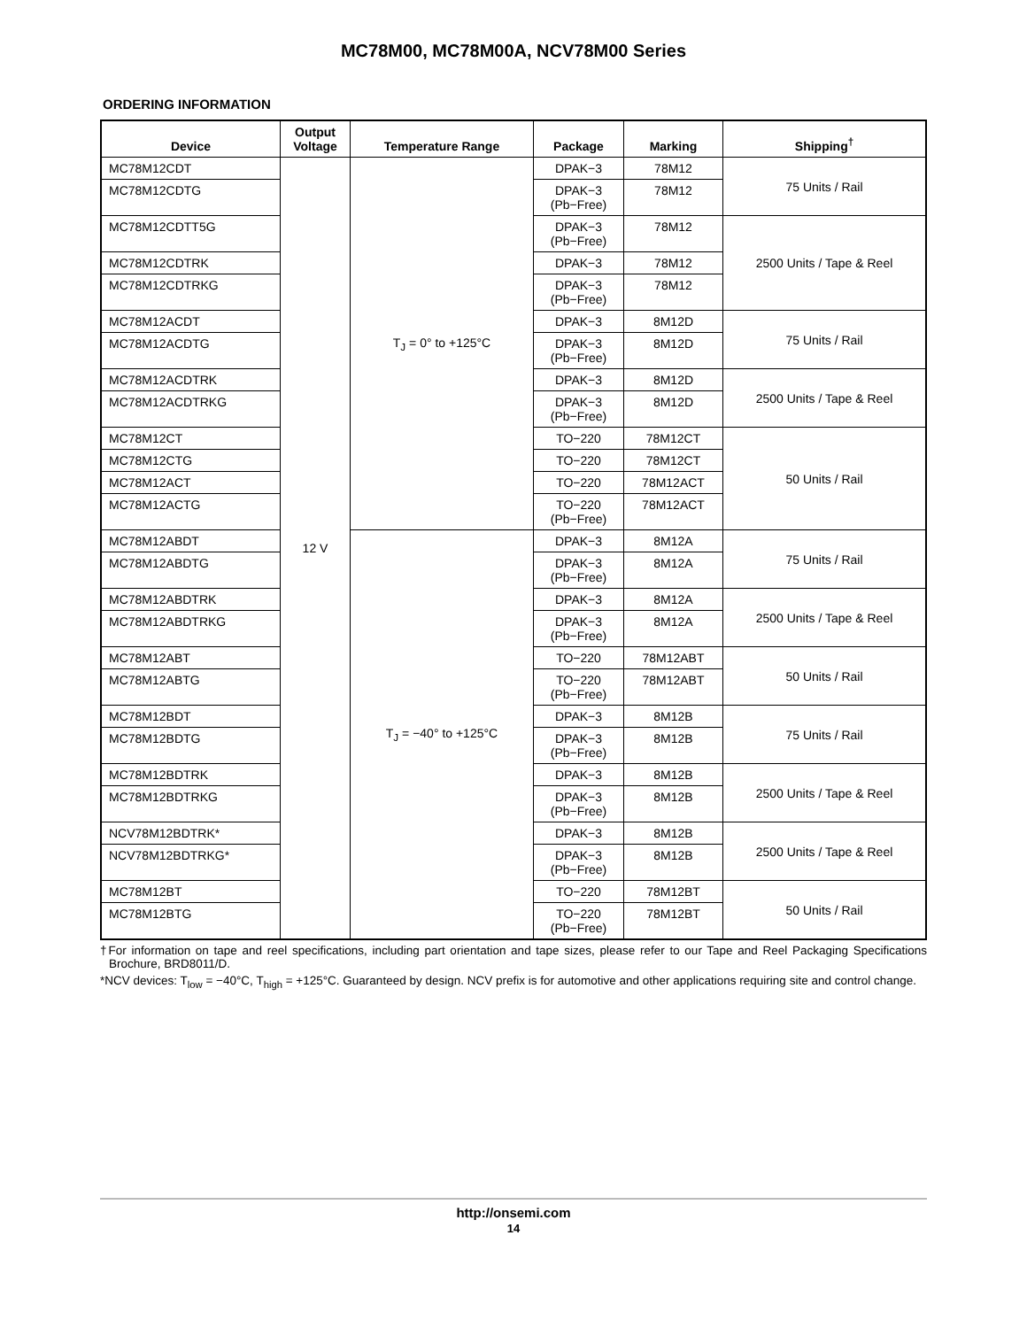MC78M00, MC78M00A, NCV78M00 Series
ORDERING INFORMATION
| Device | Output Voltage | Temperature Range | Package | Marking | Shipping<sup>†</sup> |
| --- | --- | --- | --- | --- | --- |
| MC78M12CDT | 12 V | T<sub>J</sub> = 0° to +125°C | DPAK−3 | 78M12 | 75 Units / Rail |
| MC78M12CDTG | | | DPAK−3 (Pb−Free) | 78M12 | |
| MC78M12CDTT5G | | | DPAK−3 (Pb−Free) | 78M12 | 2500 Units / Tape & Reel |
| MC78M12CDTRK | | | DPAK−3 | 78M12 | |
| MC78M12CDTRKG | | | DPAK−3 (Pb−Free) | 78M12 | |
| MC78M12ACDT | | | DPAK−3 | 8M12D | 75 Units / Rail |
| MC78M12ACDTG | | | DPAK−3 (Pb−Free) | 8M12D | |
| MC78M12ACDTRK | | | DPAK−3 | 8M12D | 2500 Units / Tape & Reel |
| MC78M12ACDTRKG | | | DPAK−3 (Pb−Free) | 8M12D | |
| MC78M12CT | | | TO−220 | 78M12CT | 50 Units / Rail |
| MC78M12CTG | | | TO−220 | 78M12CT | |
| MC78M12ACT | | | TO−220 | 78M12ACT | |
| MC78M12ACTG | | | TO−220 (Pb−Free) | 78M12ACT | |
| MC78M12ABDT | | T<sub>J</sub> = −40° to +125°C | DPAK−3 | 8M12A | 75 Units / Rail |
| MC78M12ABDTG | | | DPAK−3 (Pb−Free) | 8M12A | |
| MC78M12ABDTRK | | | DPAK−3 | 8M12A | 2500 Units / Tape & Reel |
| MC78M12ABDTRKG | | | DPAK−3 (Pb−Free) | 8M12A | |
| MC78M12ABT | | | TO−220 | 78M12ABT | 50 Units / Rail |
| MC78M12ABTG | | | TO−220 (Pb−Free) | 78M12ABT | |
| MC78M12BDT | | | DPAK−3 | 8M12B | 75 Units / Rail |
| MC78M12BDTG | | | DPAK−3 (Pb−Free) | 8M12B | |
| MC78M12BDTRK | | | DPAK−3 | 8M12B | 2500 Units / Tape & Reel |
| MC78M12BDTRKG | | | DPAK−3 (Pb−Free) | 8M12B | |
| NCV78M12BDTRK* | | | DPAK−3 | 8M12B | 2500 Units / Tape & Reel |
| NCV78M12BDTRKG* | | | DPAK−3 (Pb−Free) | 8M12B | |
| MC78M12BT | | | TO−220 | 78M12BT | 50 Units / Rail |
| MC78M12BTG | | | TO−220 (Pb−Free) | 78M12BT | |
†For information on tape and reel specifications, including part orientation and tape sizes, please refer to our Tape and Reel Packaging Specifications Brochure, BRD8011/D.
*NCV devices: T<sub>low</sub> = −40°C, T<sub>high</sub> = +125°C. Guaranteed by design. NCV prefix is for automotive and other applications requiring site and control change.
http://onsemi.com
14